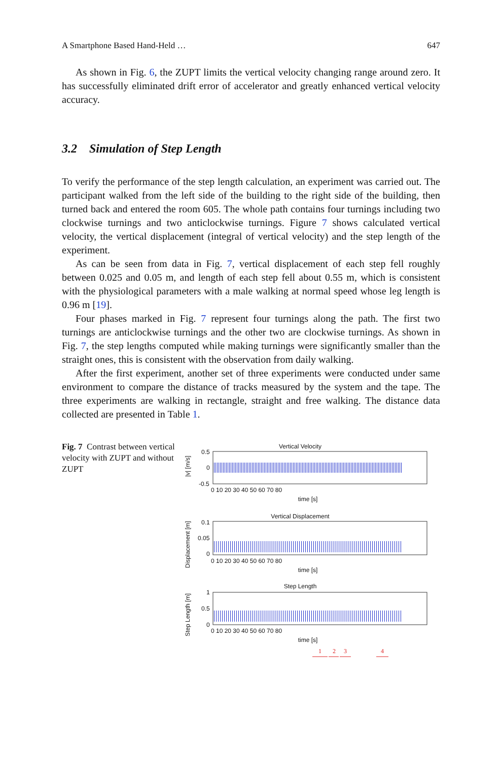A Smartphone Based Hand-Held … 647
As shown in Fig. 6, the ZUPT limits the vertical velocity changing range around zero. It has successfully eliminated drift error of accelerator and greatly enhanced vertical velocity accuracy.
3.2 Simulation of Step Length
To verify the performance of the step length calculation, an experiment was carried out. The participant walked from the left side of the building to the right side of the building, then turned back and entered the room 605. The whole path contains four turnings including two clockwise turnings and two anticlockwise turnings. Figure 7 shows calculated vertical velocity, the vertical displacement (integral of vertical velocity) and the step length of the experiment.
As can be seen from data in Fig. 7, vertical displacement of each step fell roughly between 0.025 and 0.05 m, and length of each step fell about 0.55 m, which is consistent with the physiological parameters with a male walking at normal speed whose leg length is 0.96 m [19].
Four phases marked in Fig. 7 represent four turnings along the path. The first two turnings are anticlockwise turnings and the other two are clockwise turnings. As shown in Fig. 7, the step lengths computed while making turnings were significantly smaller than the straight ones, this is consistent with the observation from daily walking.
After the first experiment, another set of three experiments were conducted under same environment to compare the distance of tracks measured by the system and the tape. The three experiments are walking in rectangle, straight and free walking. The distance data collected are presented in Table 1.
Fig. 7 Contrast between vertical velocity with ZUPT and without ZUPT
Vertical Velocity
0.5
0
-0.5
|v| [m/s]
0 10 20 30 40 50 60 70 80
time [s]
Vertical Displacement
0.1
0.05
0
Displacement [m]
0 10 20 30 40 50 60 70 80
time [s]
Step Length
1
0.5
0
Step Length [m]
0 10 20 30 40 50 60 70 80
time [s]
1
2
3
4